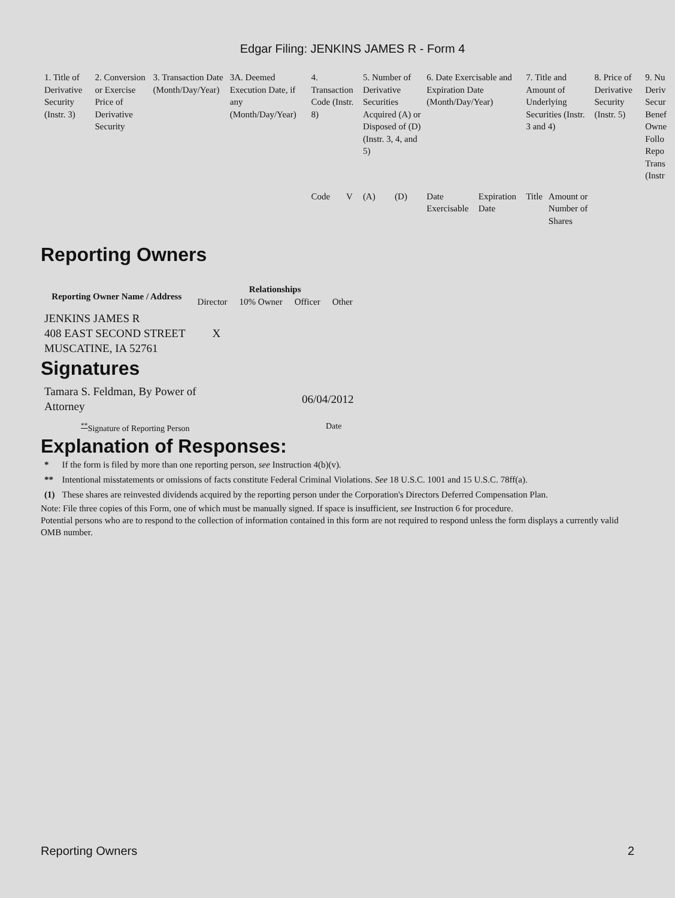Edgar Filing: JENKINS JAMES R - Form 4
| 1. Title of Derivative Security (Instr. 3) | 2. Conversion or Exercise Price of Derivative Security | 3. Transaction Date (Month/Day/Year) | 3A. Deemed Execution Date, if any (Month/Day/Year) | 4. Transaction Code (Instr. 8) | | 5. Number of Derivative Securities Acquired (A) or Disposed of (D) (Instr. 3, 4, and 5) | | 6. Date Exercisable and Expiration Date (Month/Day/Year) | | 7. Title and Amount of Underlying Securities (Instr. 3 and 4) | | 8. Price of Derivative Security (Instr. 5) | 9. Nu Deriv Secur Benef Owne Follo Repo Trans (Instr |
| | | | | Code | V | (A) | (D) | Date Exercisable | Expiration Date | Title | Amount or Number of Shares | | |
Reporting Owners
| Reporting Owner Name / Address | Relationships | | | |
| --- | --- | --- | --- | --- |
| | Director | 10% Owner | Officer | Other |
| JENKINS JAMES R 408 EAST SECOND STREET MUSCATINE, IA 52761 | X | | | |
Signatures
| Tamara S. Feldman, By Power of Attorney | 06/04/2012 |
| <sup>**</sup> Signature of Reporting Person | Date |
Explanation of Responses:
| * | If the form is filed by more than one reporting person, see Instruction 4(b)(v). |
| ** | Intentional misstatements or omissions of facts constitute Federal Criminal Violations. See 18 U.S.C. 1001 and 15 U.S.C. 78ff(a). |
| (1) | These shares are reinvested dividends acquired by the reporting person under the Corporation's Directors Deferred Compensation Plan. |
Note: File three copies of this Form, one of which must be manually signed. If space is insufficient, see Instruction 6 for procedure.
Potential persons who are to respond to the collection of information contained in this form are not required to respond unless the form displays a currently valid OMB number.
Reporting Owners 2